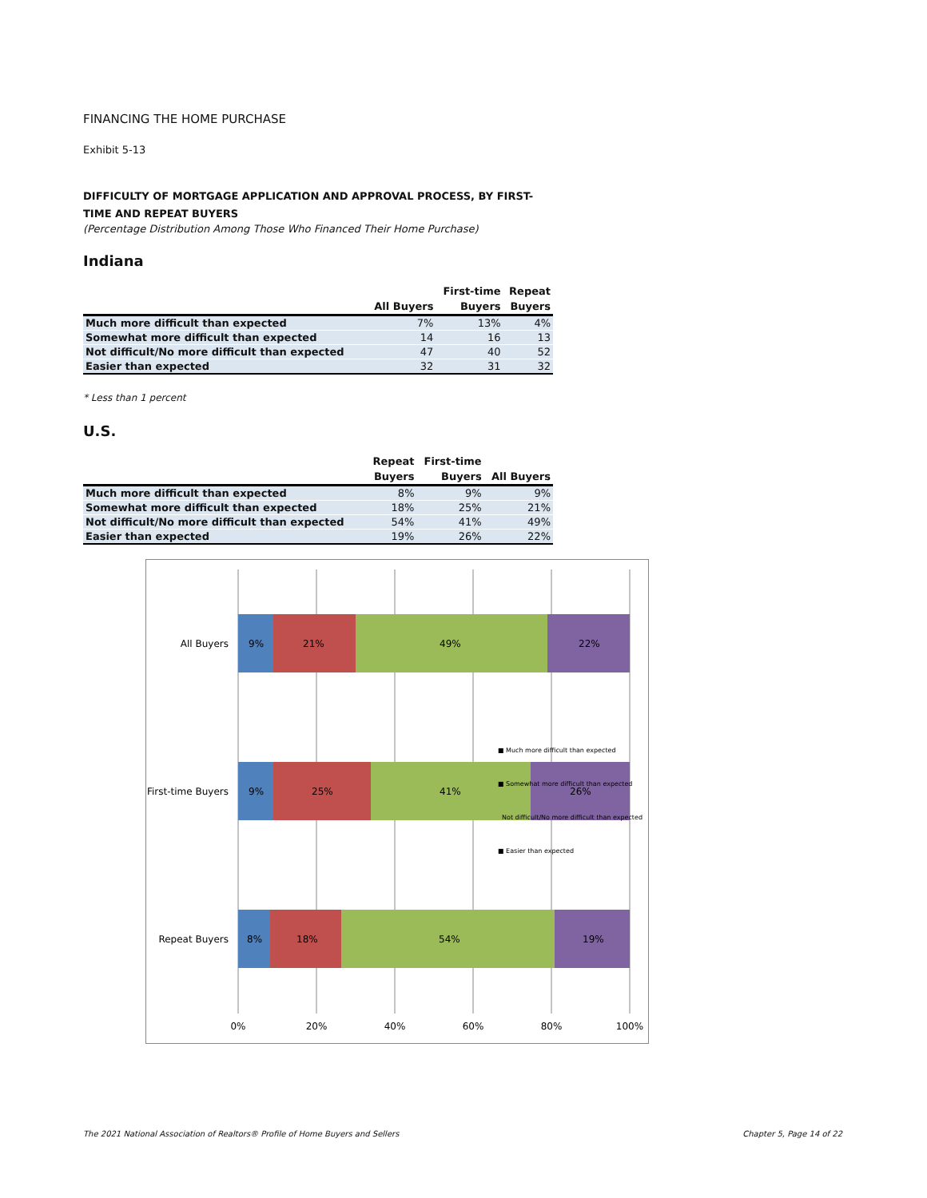FINANCING THE HOME PURCHASE
Exhibit 5-13
DIFFICULTY OF MORTGAGE APPLICATION AND APPROVAL PROCESS, BY FIRST-TIME AND REPEAT BUYERS
(Percentage Distribution Among Those Who Financed Their Home Purchase)
Indiana
| | | First-time | Repeat |
| --- | --- | --- | --- |
| | All Buyers | Buyers | Buyers |
| Much more difficult than expected | 7% | 13% | 4% |
| Somewhat more difficult than expected | 14 | 16 | 13 |
| Not difficult/No more difficult than expected | 47 | 40 | 52 |
| Easier than expected | 32 | 31 | 32 |
* Less than 1 percent
U.S.
| | Repeat | First-time | |
| --- | --- | --- | --- |
| | Buyers | Buyers | All Buyers |
| Much more difficult than expected | 8% | 9% | 9% |
| Somewhat more difficult than expected | 18% | 25% | 21% |
| Not difficult/No more difficult than expected | 54% | 41% | 49% |
| Easier than expected | 19% | 26% | 22% |
All Buyers
9%
21%
49%
22%
First-time Buyers
9%
25%
41%
26%
Repeat Buyers
8%
18%
54%
19%
■ Much more difficult than expected
■ Somewhat more difficult than expected
Not difficult/No more difficult than expected
■ Easier than expected
0%
20%
40%
60%
80%
100%
The 2021 National Association of Realtors® Profile of Home Buyers and Sellers Chapter 5, Page 14 of 22